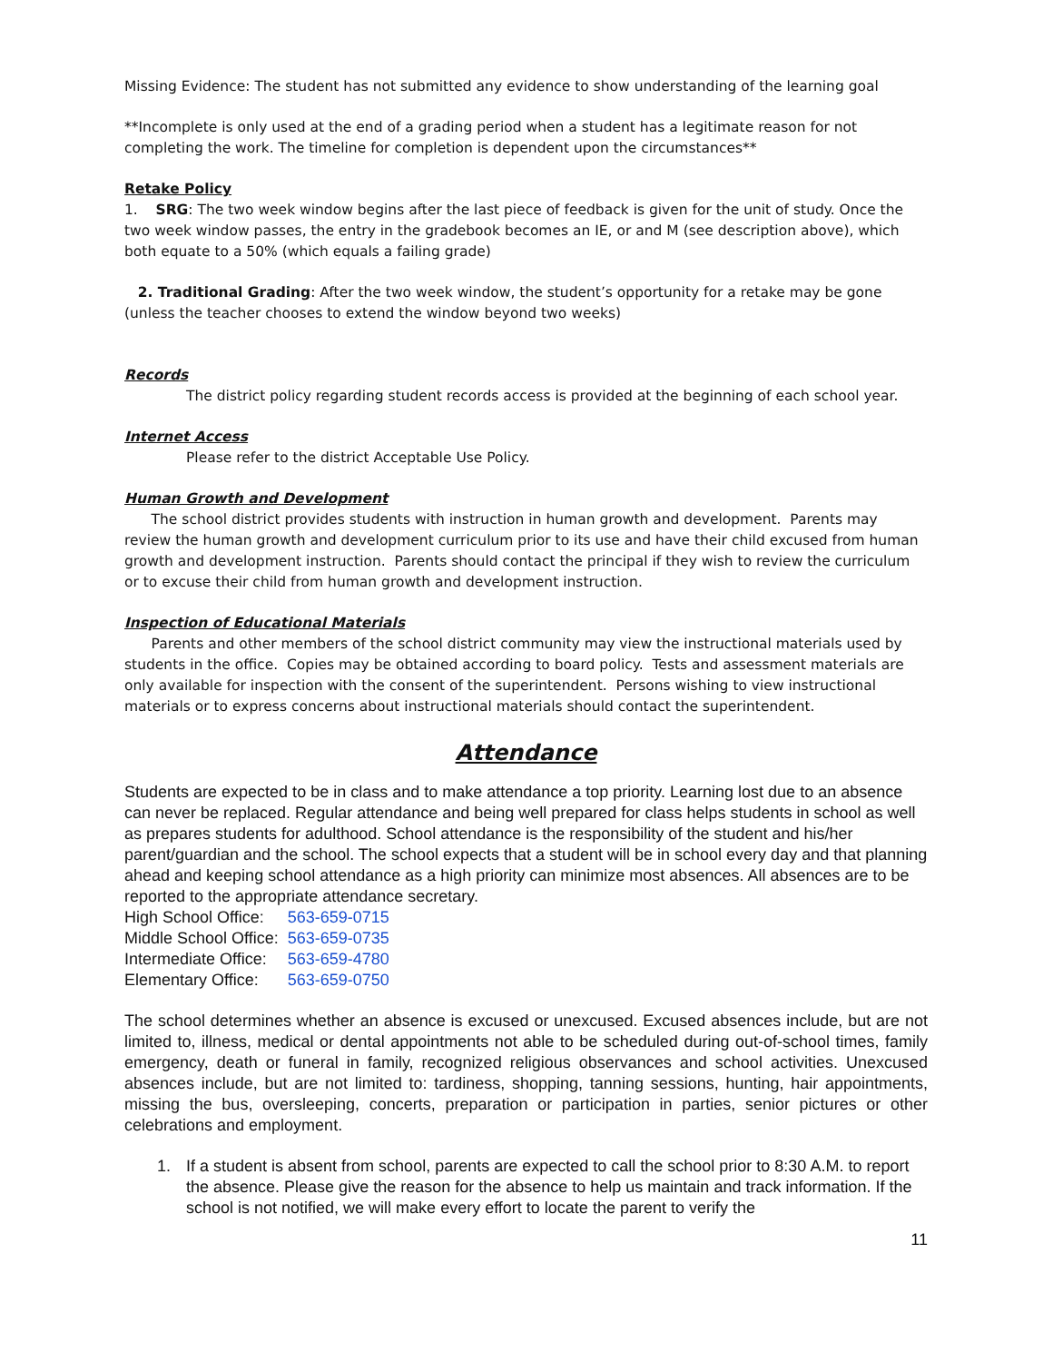Missing Evidence: The student has not submitted any evidence to show understanding of the learning goal
**Incomplete is only used at the end of a grading period when a student has a legitimate reason for not completing the work. The timeline for completion is dependent upon the circumstances**
Retake Policy
1. SRG: The two week window begins after the last piece of feedback is given for the unit of study. Once the two week window passes, the entry in the gradebook becomes an IE, or and M (see description above), which both equate to a 50% (which equals a failing grade)
2. Traditional Grading: After the two week window, the student’s opportunity for a retake may be gone (unless the teacher chooses to extend the window beyond two weeks)
Records
The district policy regarding student records access is provided at the beginning of each school year.
Internet Access
Please refer to the district Acceptable Use Policy.
Human Growth and Development
The school district provides students with instruction in human growth and development. Parents may review the human growth and development curriculum prior to its use and have their child excused from human growth and development instruction. Parents should contact the principal if they wish to review the curriculum or to excuse their child from human growth and development instruction.
Inspection of Educational Materials
Parents and other members of the school district community may view the instructional materials used by students in the office. Copies may be obtained according to board policy. Tests and assessment materials are only available for inspection with the consent of the superintendent. Persons wishing to view instructional materials or to express concerns about instructional materials should contact the superintendent.
Attendance
Students are expected to be in class and to make attendance a top priority. Learning lost due to an absence can never be replaced. Regular attendance and being well prepared for class helps students in school as well as prepares students for adulthood. School attendance is the responsibility of the student and his/her parent/guardian and the school. The school expects that a student will be in school every day and that planning ahead and keeping school attendance as a high priority can minimize most absences. All absences are to be reported to the appropriate attendance secretary.
| High School Office: | 563-659-0715 |
| Middle School Office: | 563-659-0735 |
| Intermediate Office: | 563-659-4780 |
| Elementary Office: | 563-659-0750 |
The school determines whether an absence is excused or unexcused. Excused absences include, but are not limited to, illness, medical or dental appointments not able to be scheduled during out-of-school times, family emergency, death or funeral in family, recognized religious observances and school activities. Unexcused absences include, but are not limited to: tardiness, shopping, tanning sessions, hunting, hair appointments, missing the bus, oversleeping, concerts, preparation or participation in parties, senior pictures or other celebrations and employment.
1. If a student is absent from school, parents are expected to call the school prior to 8:30 A.M. to report the absence. Please give the reason for the absence to help us maintain and track information. If the school is not notified, we will make every effort to locate the parent to verify the
11